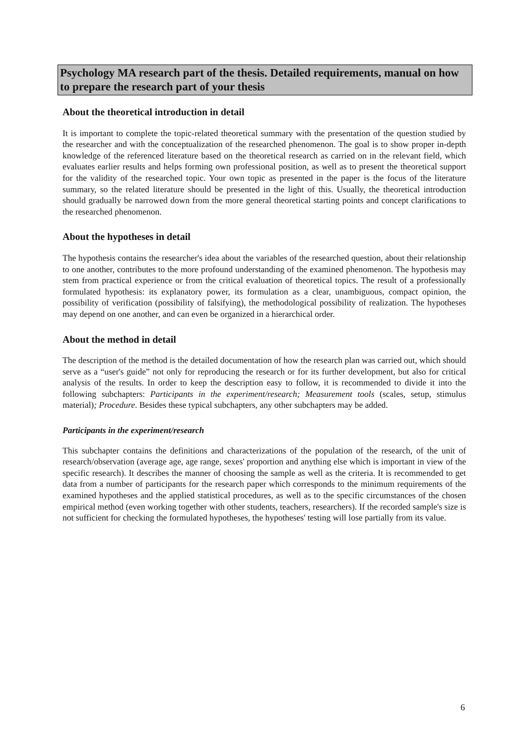Psychology MA research part of the thesis. Detailed requirements, manual on how to prepare the research part of your thesis
About the theoretical introduction in detail
It is important to complete the topic-related theoretical summary with the presentation of the question studied by the researcher and with the conceptualization of the researched phenomenon. The goal is to show proper in-depth knowledge of the referenced literature based on the theoretical research as carried on in the relevant field, which evaluates earlier results and helps forming own professional position, as well as to present the theoretical support for the validity of the researched topic. Your own topic as presented in the paper is the focus of the literature summary, so the related literature should be presented in the light of this. Usually, the theoretical introduction should gradually be narrowed down from the more general theoretical starting points and concept clarifications to the researched phenomenon.
About the hypotheses in detail
The hypothesis contains the researcher's idea about the variables of the researched question, about their relationship to one another, contributes to the more profound understanding of the examined phenomenon. The hypothesis may stem from practical experience or from the critical evaluation of theoretical topics. The result of a professionally formulated hypothesis: its explanatory power, its formulation as a clear, unambiguous, compact opinion, the possibility of verification (possibility of falsifying), the methodological possibility of realization. The hypotheses may depend on one another, and can even be organized in a hierarchical order.
About the method in detail
The description of the method is the detailed documentation of how the research plan was carried out, which should serve as a “user's guide” not only for reproducing the research or for its further development, but also for critical analysis of the results. In order to keep the description easy to follow, it is recommended to divide it into the following subchapters: Participants in the experiment/research; Measurement tools (scales, setup, stimulus material); Procedure. Besides these typical subchapters, any other subchapters may be added.
Participants in the experiment/research
This subchapter contains the definitions and characterizations of the population of the research, of the unit of research/observation (average age, age range, sexes' proportion and anything else which is important in view of the specific research). It describes the manner of choosing the sample as well as the criteria. It is recommended to get data from a number of participants for the research paper which corresponds to the minimum requirements of the examined hypotheses and the applied statistical procedures, as well as to the specific circumstances of the chosen empirical method (even working together with other students, teachers, researchers). If the recorded sample's size is not sufficient for checking the formulated hypotheses, the hypotheses' testing will lose partially from its value.
6